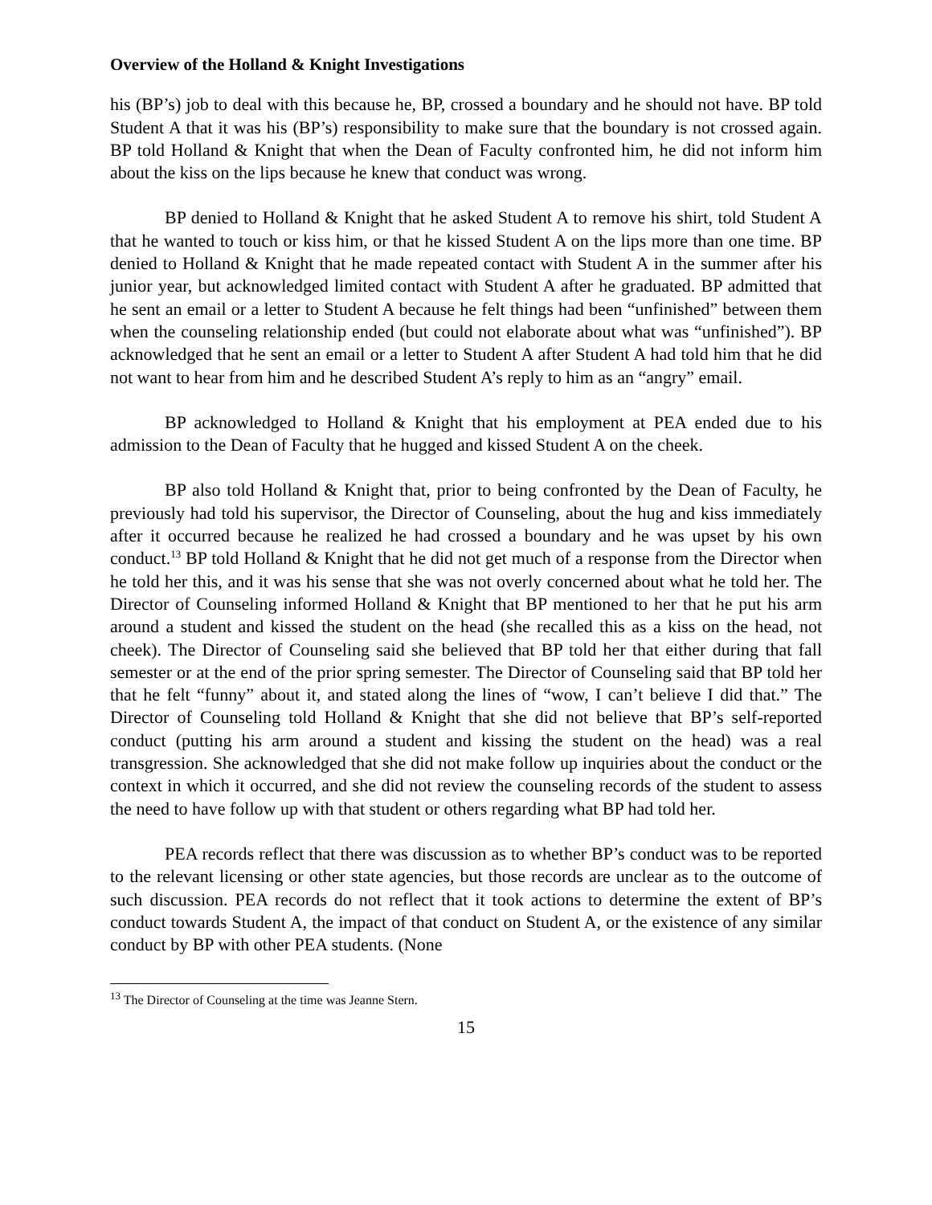Overview of the Holland & Knight Investigations
his (BP’s) job to deal with this because he, BP, crossed a boundary and he should not have. BP told Student A that it was his (BP’s) responsibility to make sure that the boundary is not crossed again. BP told Holland & Knight that when the Dean of Faculty confronted him, he did not inform him about the kiss on the lips because he knew that conduct was wrong.
BP denied to Holland & Knight that he asked Student A to remove his shirt, told Student A that he wanted to touch or kiss him, or that he kissed Student A on the lips more than one time. BP denied to Holland & Knight that he made repeated contact with Student A in the summer after his junior year, but acknowledged limited contact with Student A after he graduated. BP admitted that he sent an email or a letter to Student A because he felt things had been “unfinished” between them when the counseling relationship ended (but could not elaborate about what was “unfinished”). BP acknowledged that he sent an email or a letter to Student A after Student A had told him that he did not want to hear from him and he described Student A’s reply to him as an “angry” email.
BP acknowledged to Holland & Knight that his employment at PEA ended due to his admission to the Dean of Faculty that he hugged and kissed Student A on the cheek.
BP also told Holland & Knight that, prior to being confronted by the Dean of Faculty, he previously had told his supervisor, the Director of Counseling, about the hug and kiss immediately after it occurred because he realized he had crossed a boundary and he was upset by his own conduct.<sup>13</sup> BP told Holland & Knight that he did not get much of a response from the Director when he told her this, and it was his sense that she was not overly concerned about what he told her. The Director of Counseling informed Holland & Knight that BP mentioned to her that he put his arm around a student and kissed the student on the head (she recalled this as a kiss on the head, not cheek). The Director of Counseling said she believed that BP told her that either during that fall semester or at the end of the prior spring semester. The Director of Counseling said that BP told her that he felt “funny” about it, and stated along the lines of “wow, I can’t believe I did that.” The Director of Counseling told Holland & Knight that she did not believe that BP’s self-reported conduct (putting his arm around a student and kissing the student on the head) was a real transgression. She acknowledged that she did not make follow up inquiries about the conduct or the context in which it occurred, and she did not review the counseling records of the student to assess the need to have follow up with that student or others regarding what BP had told her.
PEA records reflect that there was discussion as to whether BP’s conduct was to be reported to the relevant licensing or other state agencies, but those records are unclear as to the outcome of such discussion. PEA records do not reflect that it took actions to determine the extent of BP’s conduct towards Student A, the impact of that conduct on Student A, or the existence of any similar conduct by BP with other PEA students. (None
<sup>13</sup> The Director of Counseling at the time was Jeanne Stern.
15